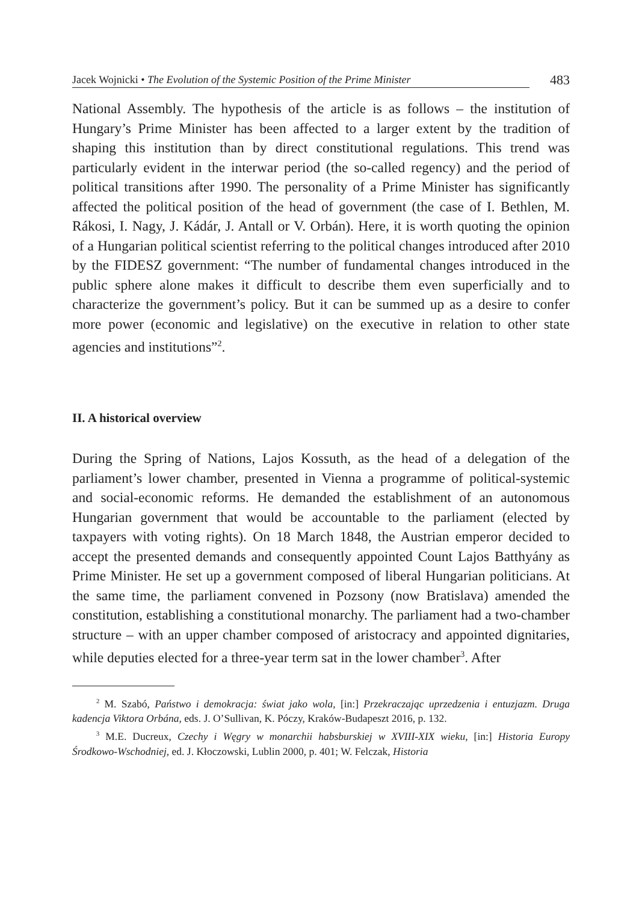Jacek Wojnicki • The Evolution of the Systemic Position of the Prime Minister 483
National Assembly. The hypothesis of the article is as follows – the institution of Hungary’s Prime Minister has been affected to a larger extent by the tradition of shaping this institution than by direct constitutional regulations. This trend was particularly evident in the interwar period (the so-called regency) and the period of political transitions after 1990. The personality of a Prime Minister has significantly affected the political position of the head of government (the case of I. Bethlen, M. Rákosi, I. Nagy, J. Kádár, J. Antall or V. Orbán). Here, it is worth quoting the opinion of a Hungarian political scientist referring to the political changes introduced after 2010 by the FIDESZ government: “The number of fundamental changes introduced in the public sphere alone makes it difficult to describe them even superficially and to characterize the government’s policy. But it can be summed up as a desire to confer more power (economic and legislative) on the executive in relation to other state agencies and institutions”<sup>2</sup>.
II. A historical overview
During the Spring of Nations, Lajos Kossuth, as the head of a delegation of the parliament’s lower chamber, presented in Vienna a programme of political-systemic and social-economic reforms. He demanded the establishment of an autonomous Hungarian government that would be accountable to the parliament (elected by taxpayers with voting rights). On 18 March 1848, the Austrian emperor decided to accept the presented demands and consequently appointed Count Lajos Batthyány as Prime Minister. He set up a government composed of liberal Hungarian politicians. At the same time, the parliament convened in Pozsony (now Bratislava) amended the constitution, establishing a constitutional monarchy. The parliament had a two-chamber structure – with an upper chamber composed of aristocracy and appointed dignitaries, while deputies elected for a three-year term sat in the lower chamber<sup>3</sup>. After
<sup>2</sup> M. Szabó, Państwo i demokracja: świat jako wola, [in:] Przekraczając uprzedzenia i entuzjazm. Druga kadencja Viktora Orbána, eds. J. O’Sullivan, K. Póczy, Kraków-Budapeszt 2016, p. 132.
<sup>3</sup> M.E. Ducreux, Czechy i Węgry w monarchii habsburskiej w XVIII-XIX wieku, [in:] Historia Europy Środkowo-Wschodniej, ed. J. Kłoczowski, Lublin 2000, p. 401; W. Felczak, Historia